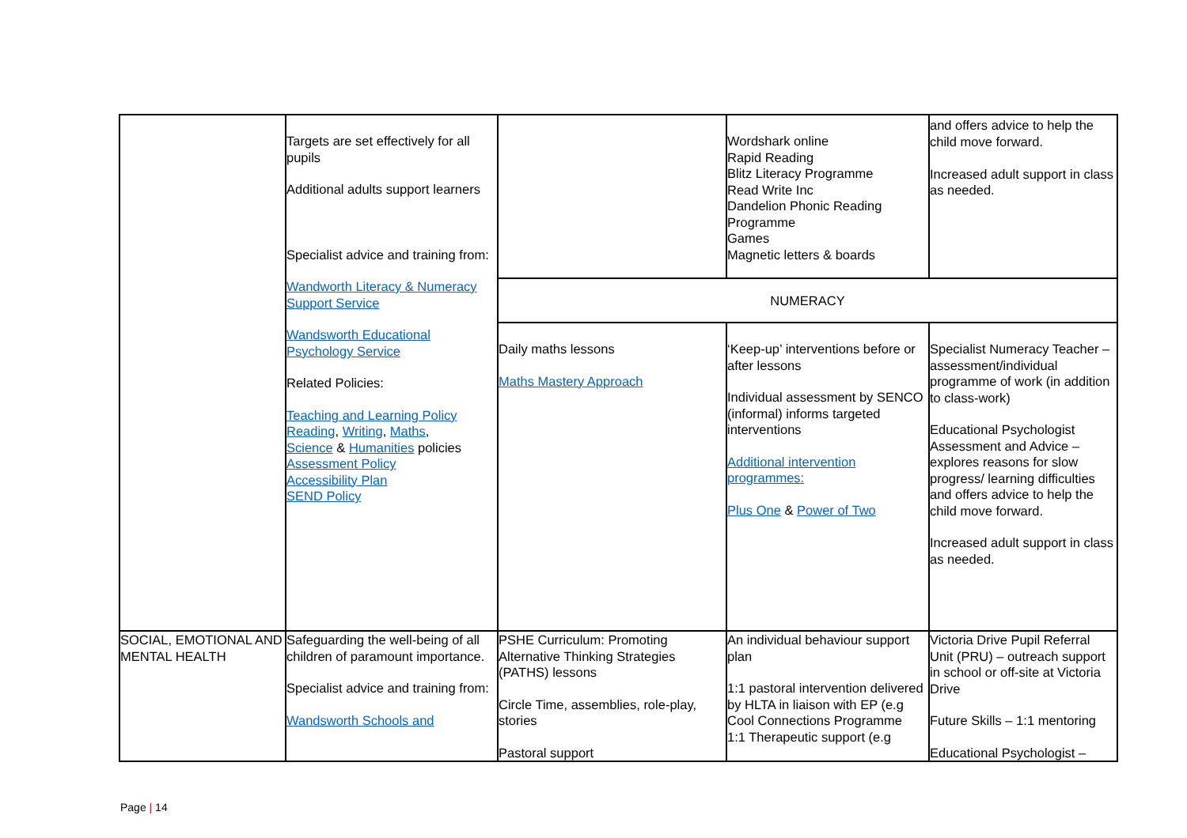| | Targets are set effectively for all pupils Additional adults support learners Specialist advice and training from: Wandworth Literacy & Numeracy Support Service Wandsworth Educational Psychology Service Related Policies: Teaching and Learning Policy Reading , Writing , Maths , Science & Humanities policies Assessment Policy Accessibility Plan SEND Policy | | Wordshark online Rapid Reading Blitz Literacy Programme Read Write Inc Dandelion Phonic Reading Programme Games Magnetic letters & boards | and offers advice to help the child move forward. Increased adult support in class as needed. |
| | | NUMERACY | | |
| | | Daily maths lessons Maths Mastery Approach | ‘Keep-up’ interventions before or after lessons Individual assessment by SENCO (informal) informs targeted interventions Additional intervention programmes: Plus One & Power of Two | Specialist Numeracy Teacher – assessment/individual programme of work (in addition to class-work) Educational Psychologist Assessment and Advice – explores reasons for slow progress/ learning difficulties and offers advice to help the child move forward. Increased adult support in class as needed. |
| SOCIAL, EMOTIONAL AND MENTAL HEALTH | Safeguarding the well-being of all children of paramount importance. Specialist advice and training from: Wandsworth Schools and | PSHE Curriculum: Promoting Alternative Thinking Strategies (PATHS) lessons Circle Time, assemblies, role-play, stories Pastoral support | An individual behaviour support plan 1:1 pastoral intervention delivered by HLTA in liaison with EP (e.g Cool Connections Programme 1:1 Therapeutic support (e.g | Victoria Drive Pupil Referral Unit (PRU) – outreach support in school or off-site at Victoria Drive Future Skills – 1:1 mentoring Educational Psychologist – |
Page | 14